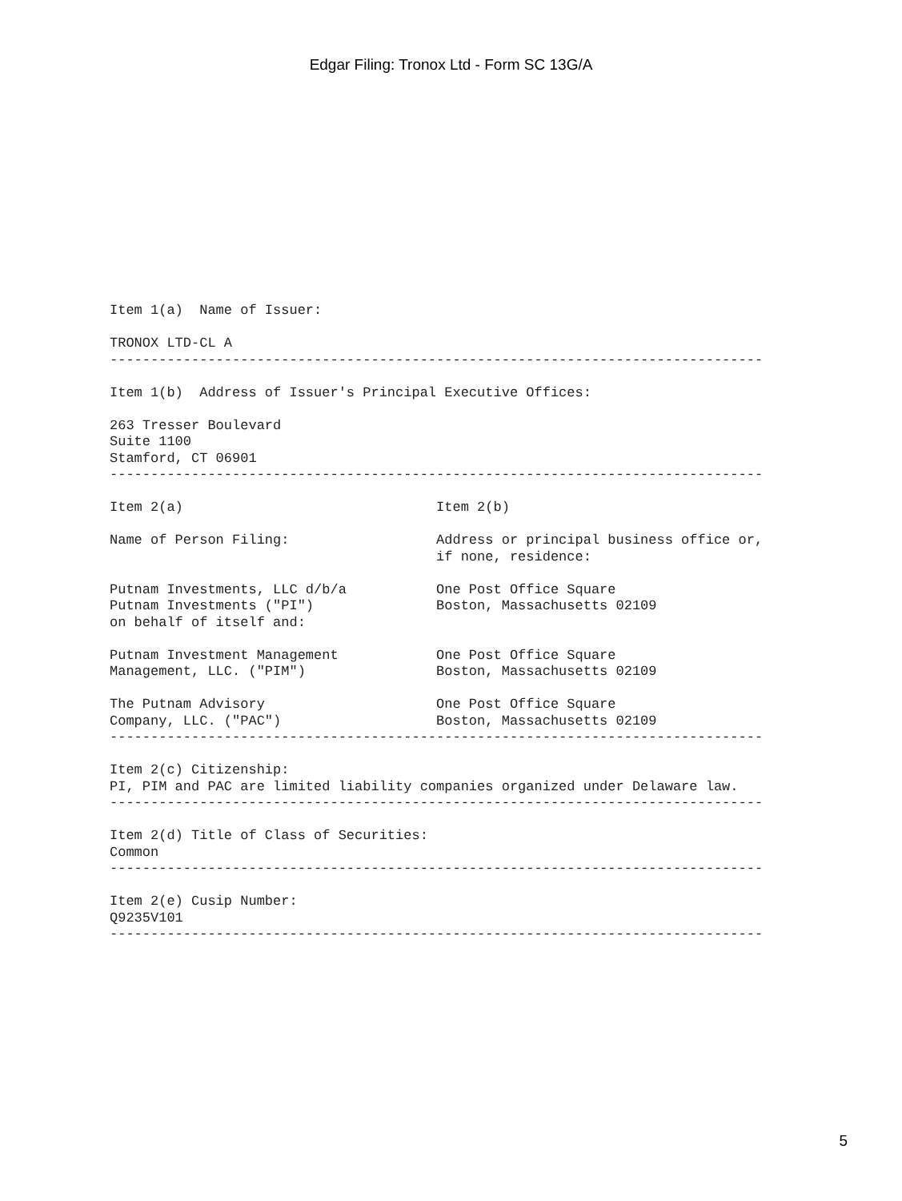Edgar Filing: Tronox Ltd - Form SC 13G/A
Item 1(a)  Name of Issuer:

TRONOX LTD-CL A
--------------------------------------------------------------------------------

Item 1(b)  Address of Issuer's Principal Executive Offices:

263 Tresser Boulevard
Suite 1100
Stamford, CT 06901
--------------------------------------------------------------------------------

Item 2(a)                               Item 2(b)

Name of Person Filing:                  Address or principal business office or,
                                        if none, residence:

Putnam Investments, LLC d/b/a           One Post Office Square
Putnam Investments ("PI")               Boston, Massachusetts 02109
on behalf of itself and:

Putnam Investment Management            One Post Office Square
Management, LLC. ("PIM")                Boston, Massachusetts 02109

The Putnam Advisory                     One Post Office Square
Company, LLC. ("PAC")                   Boston, Massachusetts 02109
--------------------------------------------------------------------------------

Item 2(c) Citizenship:
PI, PIM and PAC are limited liability companies organized under Delaware law.
--------------------------------------------------------------------------------

Item 2(d) Title of Class of Securities:
Common
--------------------------------------------------------------------------------

Item 2(e) Cusip Number:
Q9235V101
--------------------------------------------------------------------------------
5